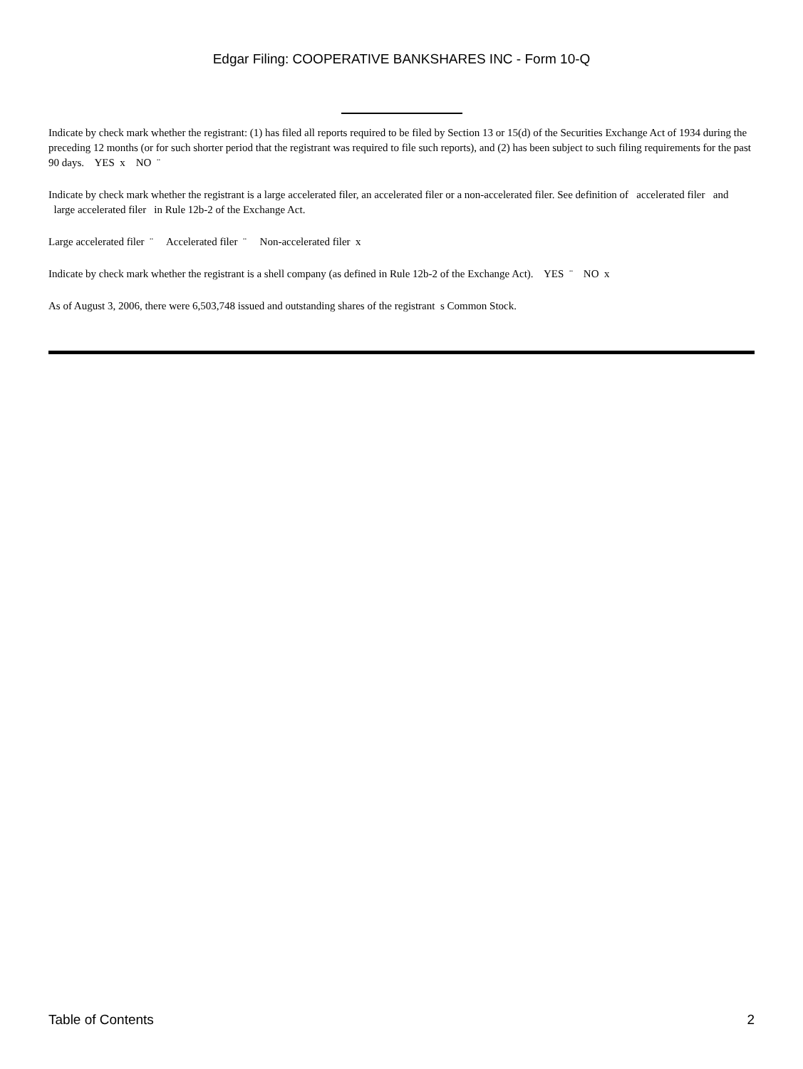Edgar Filing: COOPERATIVE BANKSHARES INC - Form 10-Q
Indicate by check mark whether the registrant: (1) has filed all reports required to be filed by Section 13 or 15(d) of the Securities Exchange Act of 1934 during the preceding 12 months (or for such shorter period that the registrant was required to file such reports), and (2) has been subject to such filing requirements for the past 90 days. YES x NO ¨
Indicate by check mark whether the registrant is a large accelerated filer, an accelerated filer or a non-accelerated filer. See definition of accelerated filer and large accelerated filer in Rule 12b-2 of the Exchange Act.
Large accelerated filer ¨ Accelerated filer ¨ Non-accelerated filer x
Indicate by check mark whether the registrant is a shell company (as defined in Rule 12b-2 of the Exchange Act). YES ¨ NO x
As of August 3, 2006, there were 6,503,748 issued and outstanding shares of the registrant s Common Stock.
Table of Contents 2